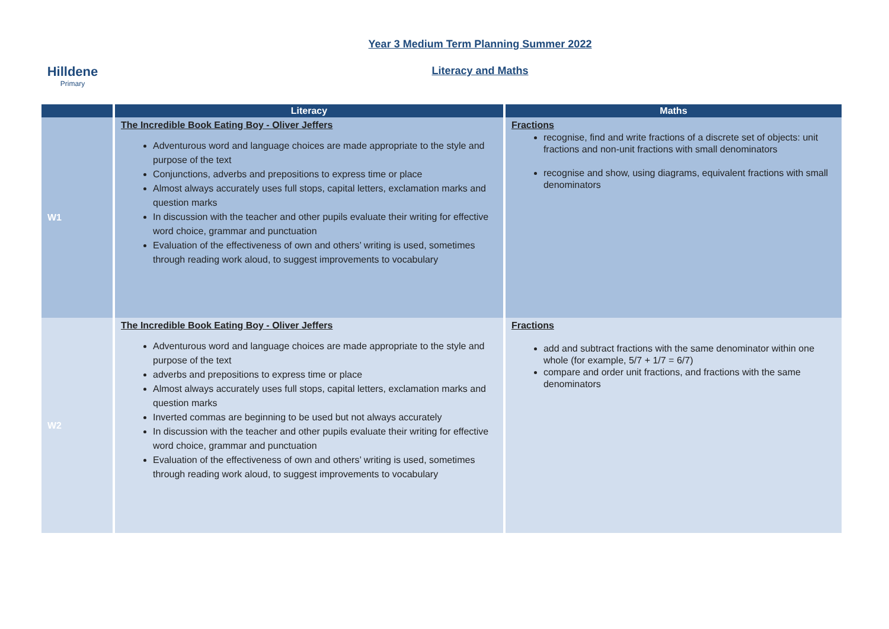Hilldene
Primary
Year 3 Medium Term Planning Summer 2022
Literacy and Maths
| | Literacy | Maths |
| --- | --- | --- |
| W1 | The Incredible Book Eating Boy - Oliver Jeffers Adventurous word and language choices are made appropriate to the style and purpose of the text Conjunctions, adverbs and prepositions to express time or place Almost always accurately uses full stops, capital letters, exclamation marks and question marks In discussion with the teacher and other pupils evaluate their writing for effective word choice, grammar and punctuation Evaluation of the effectiveness of own and others’ writing is used, sometimes through reading work aloud, to suggest improvements to vocabulary | Fractions recognise, find and write fractions of a discrete set of objects: unit fractions and non-unit fractions with small denominators recognise and show, using diagrams, equivalent fractions with small denominators |
| W2 | The Incredible Book Eating Boy - Oliver Jeffers Adventurous word and language choices are made appropriate to the style and purpose of the text adverbs and prepositions to express time or place Almost always accurately uses full stops, capital letters, exclamation marks and question marks Inverted commas are beginning to be used but not always accurately In discussion with the teacher and other pupils evaluate their writing for effective word choice, grammar and punctuation Evaluation of the effectiveness of own and others’ writing is used, sometimes through reading work aloud, to suggest improvements to vocabulary | Fractions add and subtract fractions with the same denominator within one whole (for example, 5/7 + 1/7 = 6/7) compare and order unit fractions, and fractions with the same denominators |